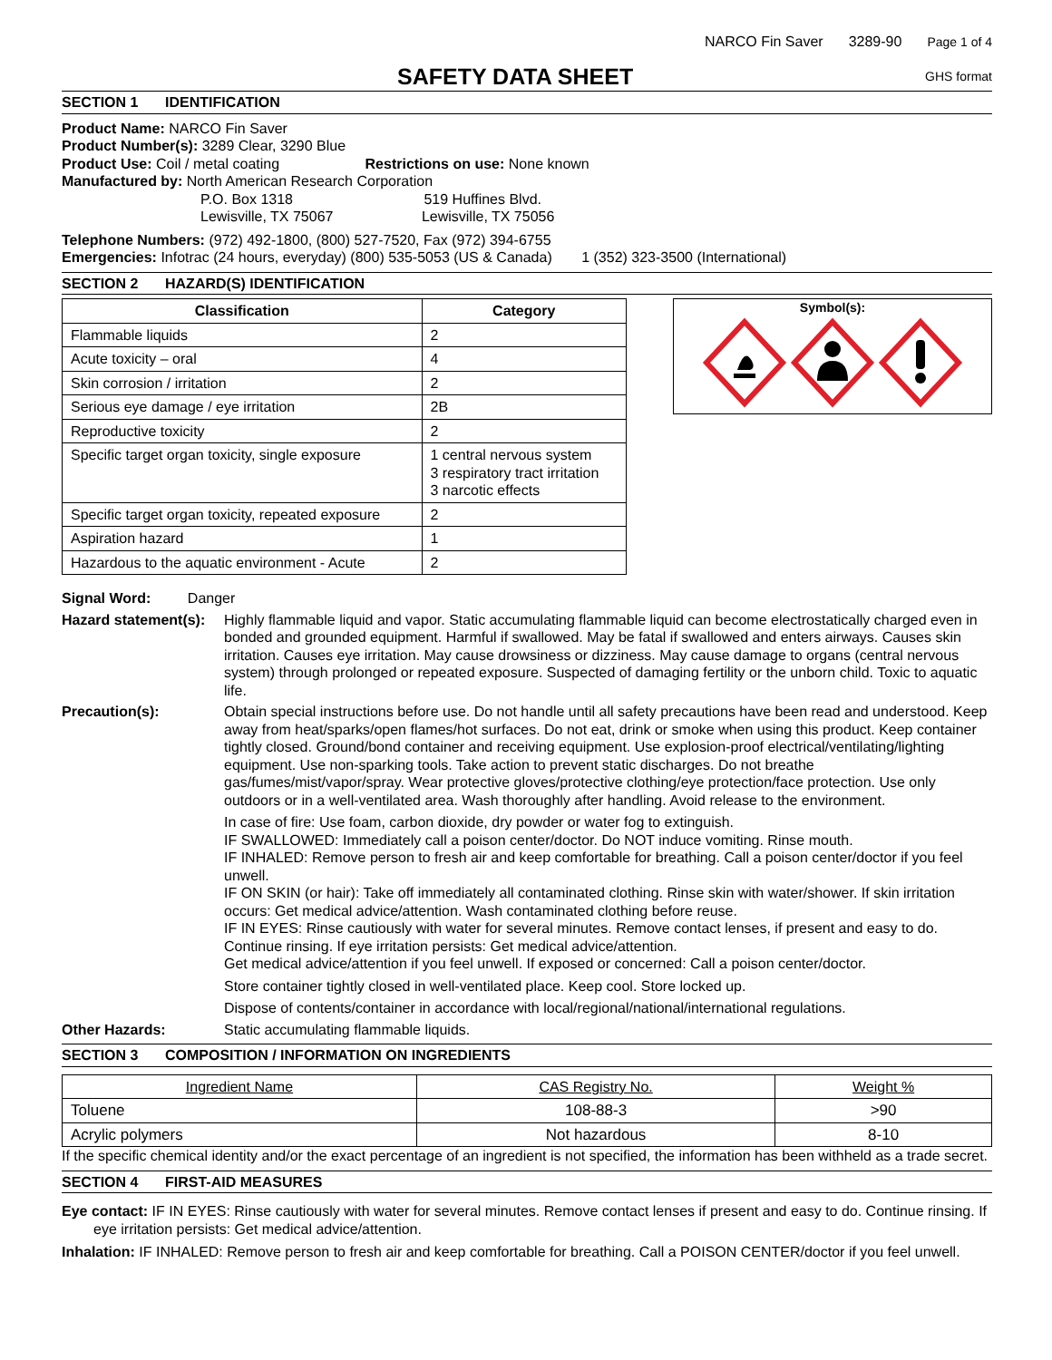NARCO Fin Saver 3289-90 Page 1 of 4
SAFETY DATA SHEET
GHS format
SECTION 1 IDENTIFICATION
Product Name: NARCO Fin Saver
Product Number(s): 3289 Clear, 3290 Blue
Product Use: Coil / metal coating Restrictions on use: None known
Manufactured by: North American Research Corporation
P.O. Box 1318 519 Huffines Blvd.
Lewisville, TX 75067 Lewisville, TX 75056
Telephone Numbers: (972) 492-1800, (800) 527-7520, Fax (972) 394-6755
Emergencies: Infotrac (24 hours, everyday) (800) 535-5053 (US & Canada) 1 (352) 323-3500 (International)
SECTION 2 HAZARD(S) IDENTIFICATION
| Classification | Category |
| --- | --- |
| Flammable liquids | 2 |
| Acute toxicity – oral | 4 |
| Skin corrosion / irritation | 2 |
| Serious eye damage / eye irritation | 2B |
| Reproductive toxicity | 2 |
| Specific target organ toxicity, single exposure | 1 central nervous system 3 respiratory tract irritation 3 narcotic effects |
| Specific target organ toxicity, repeated exposure | 2 |
| Aspiration hazard | 1 |
| Hazardous to the aquatic environment - Acute | 2 |
Symbol(s):
Signal Word: Danger
Hazard statement(s):
Highly flammable liquid and vapor. Static accumulating flammable liquid can become electrostatically charged even in bonded and grounded equipment. Harmful if swallowed. May be fatal if swallowed and enters airways. Causes skin irritation. Causes eye irritation. May cause drowsiness or dizziness. May cause damage to organs (central nervous system) through prolonged or repeated exposure. Suspected of damaging fertility or the unborn child. Toxic to aquatic life.
Precaution(s): Obtain special instructions before use. Do not handle until all safety precautions have been read and understood. Keep away from heat/sparks/open flames/hot surfaces. Do not eat, drink or smoke when using this product. Keep container tightly closed. Ground/bond container and receiving equipment. Use explosion-proof electrical/ventilating/lighting equipment. Use non-sparking tools. Take action to prevent static discharges. Do not breathe gas/fumes/mist/vapor/spray. Wear protective gloves/protective clothing/eye protection/face protection. Use only outdoors or in a well-ventilated area. Wash thoroughly after handling. Avoid release to the environment.
In case of fire: Use foam, carbon dioxide, dry powder or water fog to extinguish.
IF SWALLOWED: Immediately call a poison center/doctor. Do NOT induce vomiting. Rinse mouth.
IF INHALED: Remove person to fresh air and keep comfortable for breathing. Call a poison center/doctor if you feel unwell.
IF ON SKIN (or hair): Take off immediately all contaminated clothing. Rinse skin with water/shower. If skin irritation occurs: Get medical advice/attention. Wash contaminated clothing before reuse.
IF IN EYES: Rinse cautiously with water for several minutes. Remove contact lenses, if present and easy to do. Continue rinsing. If eye irritation persists: Get medical advice/attention.
Get medical advice/attention if you feel unwell. If exposed or concerned: Call a poison center/doctor.
Store container tightly closed in well-ventilated place. Keep cool. Store locked up.
Dispose of contents/container in accordance with local/regional/national/international regulations.
Other Hazards: Static accumulating flammable liquids.
SECTION 3 COMPOSITION / INFORMATION ON INGREDIENTS
| Ingredient Name | CAS Registry No. | Weight % |
| --- | --- | --- |
| Toluene | 108-88-3 | >90 |
| Acrylic polymers | Not hazardous | 8-10 |
If the specific chemical identity and/or the exact percentage of an ingredient is not specified, the information has been withheld as a trade secret.
SECTION 4 FIRST-AID MEASURES
Eye contact: IF IN EYES: Rinse cautiously with water for several minutes. Remove contact lenses if present and easy to do. Continue rinsing. If eye irritation persists: Get medical advice/attention.
Inhalation: IF INHALED: Remove person to fresh air and keep comfortable for breathing. Call a POISON CENTER/doctor if you feel unwell.